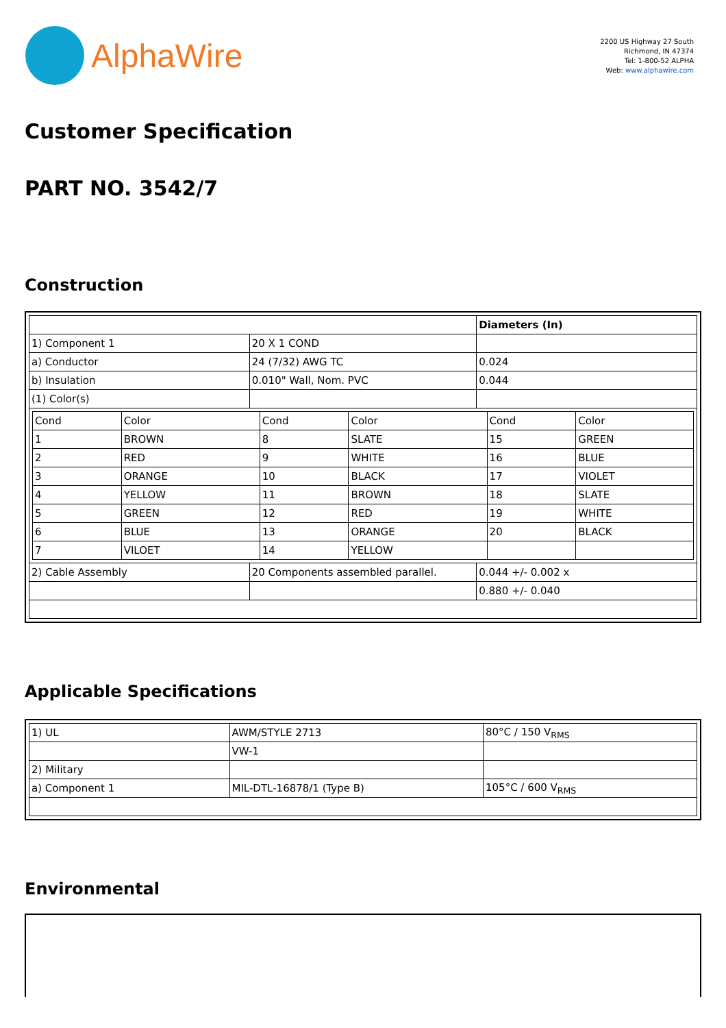AlphaWire
2200 US Highway 27 South
Richmond, IN 47374
Tel: 1-800-52 ALPHA
Web: www.alphawire.com
Customer Specification
PART NO. 3542/7
Construction
| | | Diameters (In) |
| 1) Component 1 | 20 X 1 COND | |
| a) Conductor | 24 (7/32) AWG TC | 0.024 |
| b) Insulation | 0.010" Wall, Nom. PVC | 0.044 |
| (1) Color(s) | | |
| / Cond / Color / Cond / Color / Cond / Color / / --- / --- / --- / --- / --- / --- / / 1 / BROWN / 8 / SLATE / 15 / GREEN / / 2 / RED / 9 / WHITE / 16 / BLUE / / 3 / ORANGE / 10 / BLACK / 17 / VIOLET / / 4 / YELLOW / 11 / BROWN / 18 / SLATE / / 5 / GREEN / 12 / RED / 19 / WHITE / / 6 / BLUE / 13 / ORANGE / 20 / BLACK / / 7 / VILOET / 14 / YELLOW / / / | | |
| 2) Cable Assembly | 20 Components assembled parallel. | 0.044 +/- 0.002 x |
| | | 0.880 +/- 0.040 |
Applicable Specifications
| 1) UL | AWM/STYLE 2713 | 80°C / 150 V<sub>RMS</sub> |
| | VW-1 | |
| 2) Military | | |
| a) Component 1 | MIL-DTL-16878/1 (Type B) | 105°C / 600 V<sub>RMS</sub> |
Environmental